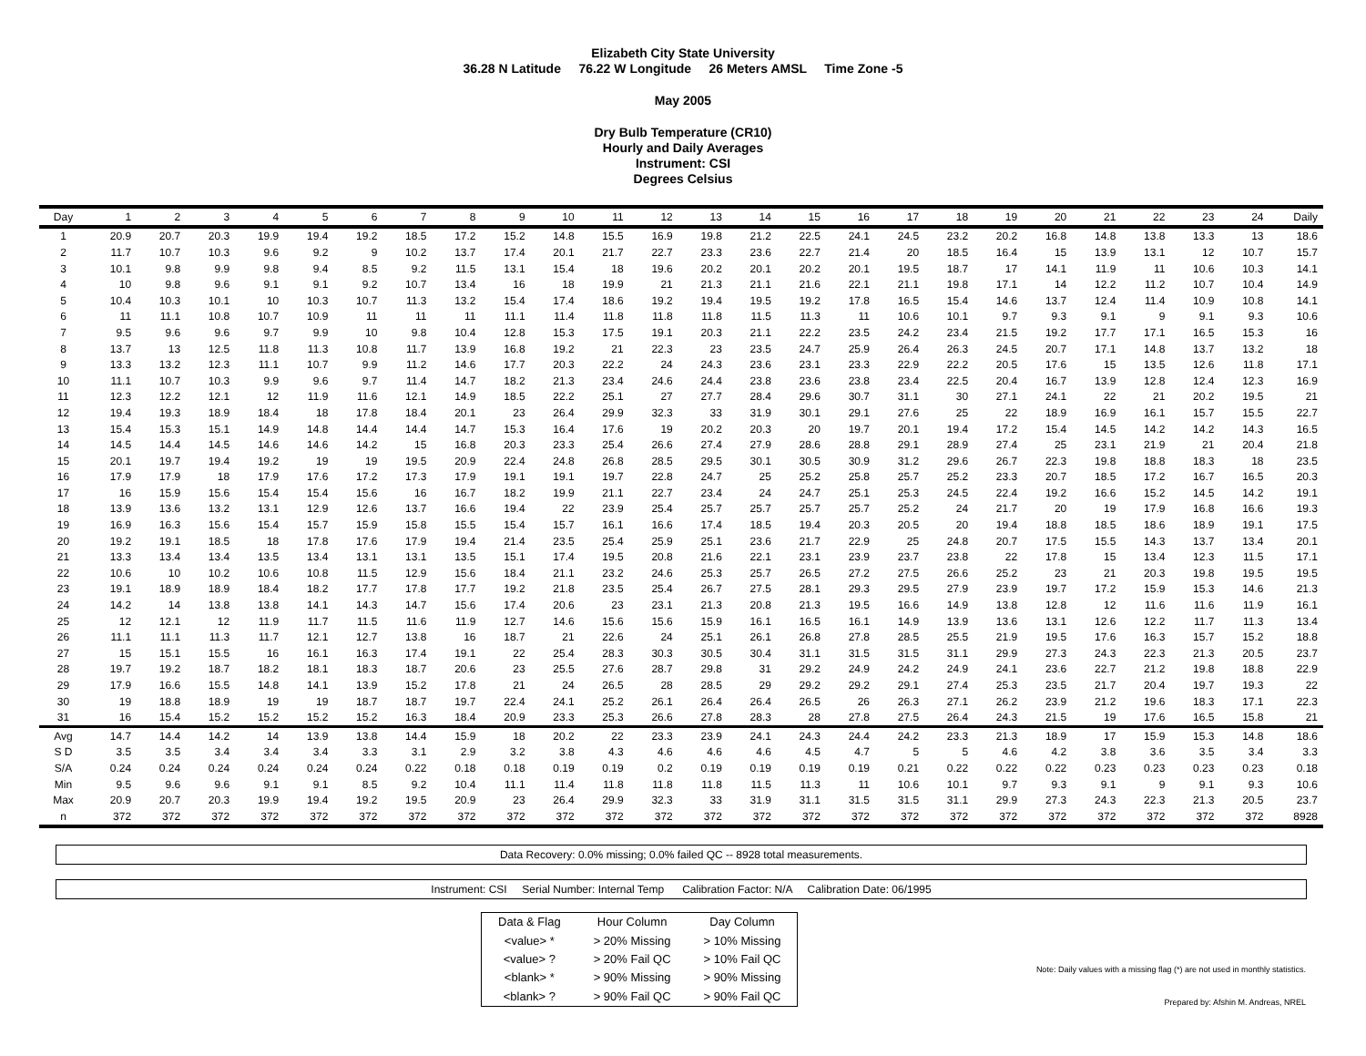Elizabeth City State University
36.28 N Latitude 76.22 W Longitude 26 Meters AMSL Time Zone -5
May 2005
Dry Bulb Temperature (CR10)
Hourly and Daily Averages
Instrument: CSI
Degrees Celsius
| Day | 1 | 2 | 3 | 4 | 5 | 6 | 7 | 8 | 9 | 10 | 11 | 12 | 13 | 14 | 15 | 16 | 17 | 18 | 19 | 20 | 21 | 22 | 23 | 24 | Daily |
| --- | --- | --- | --- | --- | --- | --- | --- | --- | --- | --- | --- | --- | --- | --- | --- | --- | --- | --- | --- | --- | --- | --- | --- | --- | --- |
| 1 | 20.9 | 20.7 | 20.3 | 19.9 | 19.4 | 19.2 | 18.5 | 17.2 | 15.2 | 14.8 | 15.5 | 16.9 | 19.8 | 21.2 | 22.5 | 24.1 | 24.5 | 23.2 | 20.2 | 16.8 | 14.8 | 13.8 | 13.3 | 13 | 18.6 |
| 2 | 11.7 | 10.7 | 10.3 | 9.6 | 9.2 | 9 | 10.2 | 13.7 | 17.4 | 20.1 | 21.7 | 22.7 | 23.3 | 23.6 | 22.7 | 21.4 | 20 | 18.5 | 16.4 | 15 | 13.9 | 13.1 | 12 | 10.7 | 15.7 |
| 3 | 10.1 | 9.8 | 9.9 | 9.8 | 9.4 | 8.5 | 9.2 | 11.5 | 13.1 | 15.4 | 18 | 19.6 | 20.2 | 20.1 | 20.2 | 20.1 | 19.5 | 18.7 | 17 | 14.1 | 11.9 | 11 | 10.6 | 10.3 | 14.1 |
| 4 | 10 | 9.8 | 9.6 | 9.1 | 9.1 | 9.2 | 10.7 | 13.4 | 16 | 18 | 19.9 | 21 | 21.3 | 21.1 | 21.6 | 22.1 | 21.1 | 19.8 | 17.1 | 14 | 12.2 | 11.2 | 10.7 | 10.4 | 14.9 |
| 5 | 10.4 | 10.3 | 10.1 | 10 | 10.3 | 10.7 | 11.3 | 13.2 | 15.4 | 17.4 | 18.6 | 19.2 | 19.4 | 19.5 | 19.2 | 17.8 | 16.5 | 15.4 | 14.6 | 13.7 | 12.4 | 11.4 | 10.9 | 10.8 | 14.1 |
| 6 | 11 | 11.1 | 10.8 | 10.7 | 10.9 | 11 | 11 | 11 | 11.1 | 11.4 | 11.8 | 11.8 | 11.8 | 11.5 | 11.3 | 11 | 10.6 | 10.1 | 9.7 | 9.3 | 9.1 | 9 | 9.1 | 9.3 | 10.6 |
| 7 | 9.5 | 9.6 | 9.6 | 9.7 | 9.9 | 10 | 9.8 | 10.4 | 12.8 | 15.3 | 17.5 | 19.1 | 20.3 | 21.1 | 22.2 | 23.5 | 24.2 | 23.4 | 21.5 | 19.2 | 17.7 | 17.1 | 16.5 | 15.3 | 16 |
| 8 | 13.7 | 13 | 12.5 | 11.8 | 11.3 | 10.8 | 11.7 | 13.9 | 16.8 | 19.2 | 21 | 22.3 | 23 | 23.5 | 24.7 | 25.9 | 26.4 | 26.3 | 24.5 | 20.7 | 17.1 | 14.8 | 13.7 | 13.2 | 18 |
| 9 | 13.3 | 13.2 | 12.3 | 11.1 | 10.7 | 9.9 | 11.2 | 14.6 | 17.7 | 20.3 | 22.2 | 24 | 24.3 | 23.6 | 23.1 | 23.3 | 22.9 | 22.2 | 20.5 | 17.6 | 15 | 13.5 | 12.6 | 11.8 | 17.1 |
| 10 | 11.1 | 10.7 | 10.3 | 9.9 | 9.6 | 9.7 | 11.4 | 14.7 | 18.2 | 21.3 | 23.4 | 24.6 | 24.4 | 23.8 | 23.6 | 23.8 | 23.4 | 22.5 | 20.4 | 16.7 | 13.9 | 12.8 | 12.4 | 12.3 | 16.9 |
| 11 | 12.3 | 12.2 | 12.1 | 12 | 11.9 | 11.6 | 12.1 | 14.9 | 18.5 | 22.2 | 25.1 | 27 | 27.7 | 28.4 | 29.6 | 30.7 | 31.1 | 30 | 27.1 | 24.1 | 22 | 21 | 20.2 | 19.5 | 21 |
| 12 | 19.4 | 19.3 | 18.9 | 18.4 | 18 | 17.8 | 18.4 | 20.1 | 23 | 26.4 | 29.9 | 32.3 | 33 | 31.9 | 30.1 | 29.1 | 27.6 | 25 | 22 | 18.9 | 16.9 | 16.1 | 15.7 | 15.5 | 22.7 |
| 13 | 15.4 | 15.3 | 15.1 | 14.9 | 14.8 | 14.4 | 14.4 | 14.7 | 15.3 | 16.4 | 17.6 | 19 | 20.2 | 20.3 | 20 | 19.7 | 20.1 | 19.4 | 17.2 | 15.4 | 14.5 | 14.2 | 14.2 | 14.3 | 16.5 |
| 14 | 14.5 | 14.4 | 14.5 | 14.6 | 14.6 | 14.2 | 15 | 16.8 | 20.3 | 23.3 | 25.4 | 26.6 | 27.4 | 27.9 | 28.6 | 28.8 | 29.1 | 28.9 | 27.4 | 25 | 23.1 | 21.9 | 21 | 20.4 | 21.8 |
| 15 | 20.1 | 19.7 | 19.4 | 19.2 | 19 | 19 | 19.5 | 20.9 | 22.4 | 24.8 | 26.8 | 28.5 | 29.5 | 30.1 | 30.5 | 30.9 | 31.2 | 29.6 | 26.7 | 22.3 | 19.8 | 18.8 | 18.3 | 18 | 23.5 |
| 16 | 17.9 | 17.9 | 18 | 17.9 | 17.6 | 17.2 | 17.3 | 17.9 | 19.1 | 19.1 | 19.7 | 22.8 | 24.7 | 25 | 25.2 | 25.8 | 25.7 | 25.2 | 23.3 | 20.7 | 18.5 | 17.2 | 16.7 | 16.5 | 20.3 |
| 17 | 16 | 15.9 | 15.6 | 15.4 | 15.4 | 15.6 | 16 | 16.7 | 18.2 | 19.9 | 21.1 | 22.7 | 23.4 | 24 | 24.7 | 25.1 | 25.3 | 24.5 | 22.4 | 19.2 | 16.6 | 15.2 | 14.5 | 14.2 | 19.1 |
| 18 | 13.9 | 13.6 | 13.2 | 13.1 | 12.9 | 12.6 | 13.7 | 16.6 | 19.4 | 22 | 23.9 | 25.4 | 25.7 | 25.7 | 25.7 | 25.7 | 25.2 | 24 | 21.7 | 20 | 19 | 17.9 | 16.8 | 16.6 | 19.3 |
| 19 | 16.9 | 16.3 | 15.6 | 15.4 | 15.7 | 15.9 | 15.8 | 15.5 | 15.4 | 15.7 | 16.1 | 16.6 | 17.4 | 18.5 | 19.4 | 20.3 | 20.5 | 20 | 19.4 | 18.8 | 18.5 | 18.6 | 18.9 | 19.1 | 17.5 |
| 20 | 19.2 | 19.1 | 18.5 | 18 | 17.8 | 17.6 | 17.9 | 19.4 | 21.4 | 23.5 | 25.4 | 25.9 | 25.1 | 23.6 | 21.7 | 22.9 | 25 | 24.8 | 20.7 | 17.5 | 15.5 | 14.3 | 13.7 | 13.4 | 20.1 |
| 21 | 13.3 | 13.4 | 13.4 | 13.5 | 13.4 | 13.1 | 13.1 | 13.5 | 15.1 | 17.4 | 19.5 | 20.8 | 21.6 | 22.1 | 23.1 | 23.9 | 23.7 | 23.8 | 22 | 17.8 | 15 | 13.4 | 12.3 | 11.5 | 17.1 |
| 22 | 10.6 | 10 | 10.2 | 10.6 | 10.8 | 11.5 | 12.9 | 15.6 | 18.4 | 21.1 | 23.2 | 24.6 | 25.3 | 25.7 | 26.5 | 27.2 | 27.5 | 26.6 | 25.2 | 23 | 21 | 20.3 | 19.8 | 19.5 | 19.5 |
| 23 | 19.1 | 18.9 | 18.9 | 18.4 | 18.2 | 17.7 | 17.8 | 17.7 | 19.2 | 21.8 | 23.5 | 25.4 | 26.7 | 27.5 | 28.1 | 29.3 | 29.5 | 27.9 | 23.9 | 19.7 | 17.2 | 15.9 | 15.3 | 14.6 | 21.3 |
| 24 | 14.2 | 14 | 13.8 | 13.8 | 14.1 | 14.3 | 14.7 | 15.6 | 17.4 | 20.6 | 23 | 23.1 | 21.3 | 20.8 | 21.3 | 19.5 | 16.6 | 14.9 | 13.8 | 12.8 | 12 | 11.6 | 11.6 | 11.9 | 16.1 |
| 25 | 12 | 12.1 | 12 | 11.9 | 11.7 | 11.5 | 11.6 | 11.9 | 12.7 | 14.6 | 15.6 | 15.6 | 15.9 | 16.1 | 16.5 | 16.1 | 14.9 | 13.9 | 13.6 | 13.1 | 12.6 | 12.2 | 11.7 | 11.3 | 13.4 |
| 26 | 11.1 | 11.1 | 11.3 | 11.7 | 12.1 | 12.7 | 13.8 | 16 | 18.7 | 21 | 22.6 | 24 | 25.1 | 26.1 | 26.8 | 27.8 | 28.5 | 25.5 | 21.9 | 19.5 | 17.6 | 16.3 | 15.7 | 15.2 | 18.8 |
| 27 | 15 | 15.1 | 15.5 | 16 | 16.1 | 16.3 | 17.4 | 19.1 | 22 | 25.4 | 28.3 | 30.3 | 30.5 | 30.4 | 31.1 | 31.5 | 31.5 | 31.1 | 29.9 | 27.3 | 24.3 | 22.3 | 21.3 | 20.5 | 23.7 |
| 28 | 19.7 | 19.2 | 18.7 | 18.2 | 18.1 | 18.3 | 18.7 | 20.6 | 23 | 25.5 | 27.6 | 28.7 | 29.8 | 31 | 29.2 | 24.9 | 24.2 | 24.9 | 24.1 | 23.6 | 22.7 | 21.2 | 19.8 | 18.8 | 22.9 |
| 29 | 17.9 | 16.6 | 15.5 | 14.8 | 14.1 | 13.9 | 15.2 | 17.8 | 21 | 24 | 26.5 | 28 | 28.5 | 29 | 29.2 | 29.2 | 29.1 | 27.4 | 25.3 | 23.5 | 21.7 | 20.4 | 19.7 | 19.3 | 22 |
| 30 | 19 | 18.8 | 18.9 | 19 | 19 | 18.7 | 18.7 | 19.7 | 22.4 | 24.1 | 25.2 | 26.1 | 26.4 | 26.4 | 26.5 | 26 | 26.3 | 27.1 | 26.2 | 23.9 | 21.2 | 19.6 | 18.3 | 17.1 | 22.3 |
| 31 | 16 | 15.4 | 15.2 | 15.2 | 15.2 | 15.2 | 16.3 | 18.4 | 20.9 | 23.3 | 25.3 | 26.6 | 27.8 | 28.3 | 28 | 27.8 | 27.5 | 26.4 | 24.3 | 21.5 | 19 | 17.6 | 16.5 | 15.8 | 21 |
| Avg | 14.7 | 14.4 | 14.2 | 14 | 13.9 | 13.8 | 14.4 | 15.9 | 18 | 20.2 | 22 | 23.3 | 23.9 | 24.1 | 24.3 | 24.4 | 24.2 | 23.3 | 21.3 | 18.9 | 17 | 15.9 | 15.3 | 14.8 | 18.6 |
| S D | 3.5 | 3.5 | 3.4 | 3.4 | 3.4 | 3.3 | 3.1 | 2.9 | 3.2 | 3.8 | 4.3 | 4.6 | 4.6 | 4.6 | 4.5 | 4.7 | 5 | 5 | 4.6 | 4.2 | 3.8 | 3.6 | 3.5 | 3.4 | 3.3 |
| S/A | 0.24 | 0.24 | 0.24 | 0.24 | 0.24 | 0.24 | 0.22 | 0.18 | 0.18 | 0.19 | 0.19 | 0.2 | 0.19 | 0.19 | 0.19 | 0.19 | 0.21 | 0.22 | 0.22 | 0.22 | 0.23 | 0.23 | 0.23 | 0.23 | 0.18 |
| Min | 9.5 | 9.6 | 9.6 | 9.1 | 9.1 | 8.5 | 9.2 | 10.4 | 11.1 | 11.4 | 11.8 | 11.8 | 11.8 | 11.5 | 11.3 | 11 | 10.6 | 10.1 | 9.7 | 9.3 | 9.1 | 9 | 9.1 | 9.3 | 10.6 |
| Max | 20.9 | 20.7 | 20.3 | 19.9 | 19.4 | 19.2 | 19.5 | 20.9 | 23 | 26.4 | 29.9 | 32.3 | 33 | 31.9 | 31.1 | 31.5 | 31.5 | 31.1 | 29.9 | 27.3 | 24.3 | 22.3 | 21.3 | 20.5 | 23.7 |
| n | 372 | 372 | 372 | 372 | 372 | 372 | 372 | 372 | 372 | 372 | 372 | 372 | 372 | 372 | 372 | 372 | 372 | 372 | 372 | 372 | 372 | 372 | 372 | 372 | 8928 |
Data Recovery: 0.0% missing; 0.0% failed QC -- 8928 total measurements.
Instrument: CSI Serial Number: Internal Temp Calibration Factor: N/A Calibration Date: 06/1995
| Data & Flag | Hour Column | Day Column |
| <value> * | > 20% Missing | > 10% Missing |
| <value> ? | > 20% Fail QC | > 10% Fail QC |
| <blank> * | > 90% Missing | > 90% Missing |
| <blank> ? | > 90% Fail QC | > 90% Fail QC |
Note: Daily values with a missing flag (*) are not used in monthly statistics.
Prepared by: Afshin M. Andreas, NREL